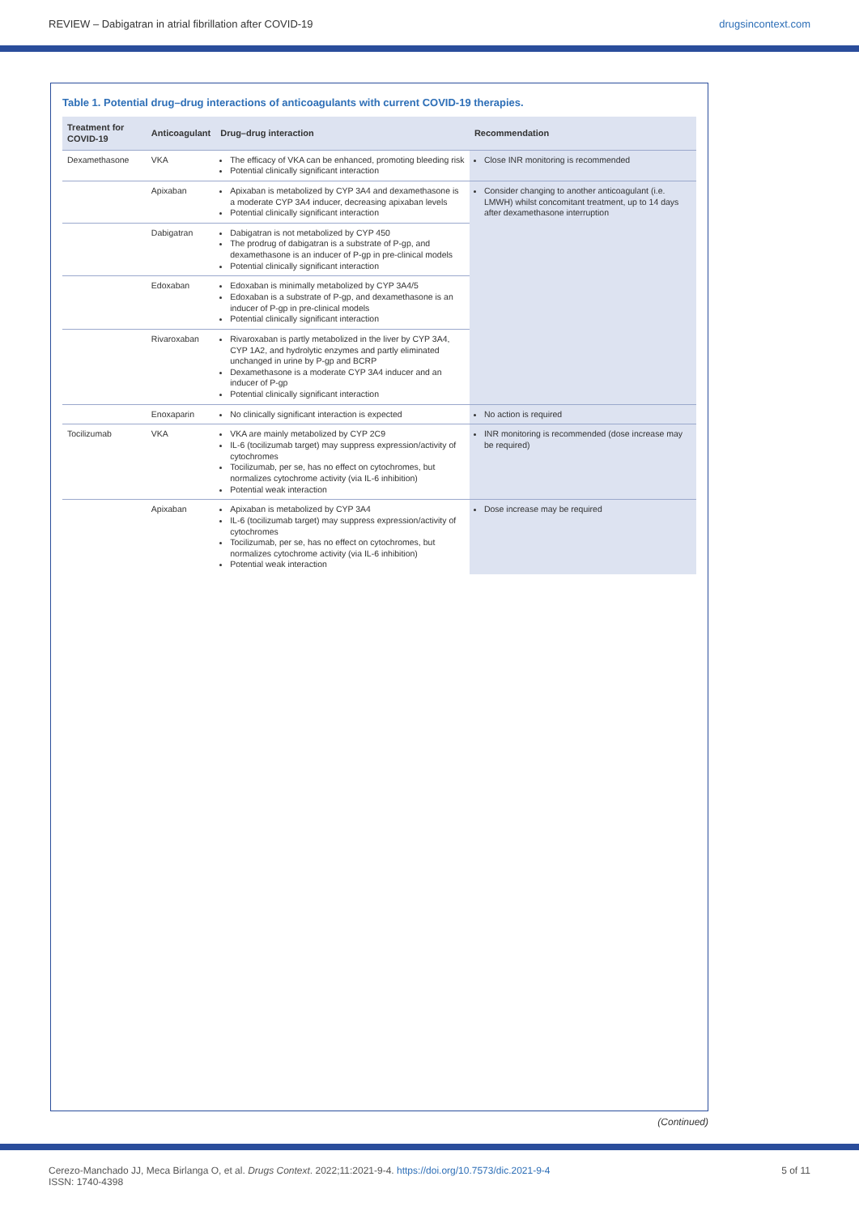REVIEW – Dabigatran in atrial fibrillation after COVID-19 drugsincontext.com
Table 1. Potential drug–drug interactions of anticoagulants with current COVID-19 therapies.
| Treatment for COVID-19 | Anticoagulant | Drug–drug interaction | Recommendation |
| --- | --- | --- | --- |
| Dexamethasone | VKA | The efficacy of VKA can be enhanced, promoting bleeding risk Potential clinically significant interaction | Close INR monitoring is recommended |
| | Apixaban | Apixaban is metabolized by CYP 3A4 and dexamethasone is a moderate CYP 3A4 inducer, decreasing apixaban levels Potential clinically significant interaction | Consider changing to another anticoagulant (i.e. LMWH) whilst concomitant treatment, up to 14 days after dexamethasone interruption |
| | Dabigatran | Dabigatran is not metabolized by CYP 450 The prodrug of dabigatran is a substrate of P-gp, and dexamethasone is an inducer of P-gp in pre-clinical models Potential clinically significant interaction | |
| | Edoxaban | Edoxaban is minimally metabolized by CYP 3A4/5 Edoxaban is a substrate of P-gp, and dexamethasone is an inducer of P-gp in pre-clinical models Potential clinically significant interaction | |
| | Rivaroxaban | Rivaroxaban is partly metabolized in the liver by CYP 3A4, CYP 1A2, and hydrolytic enzymes and partly eliminated unchanged in urine by P-gp and BCRP Dexamethasone is a moderate CYP 3A4 inducer and an inducer of P-gp Potential clinically significant interaction | |
| | Enoxaparin | No clinically significant interaction is expected | No action is required |
| Tocilizumab | VKA | VKA are mainly metabolized by CYP 2C9 IL-6 (tocilizumab target) may suppress expression/activity of cytochromes Tocilizumab, per se, has no effect on cytochromes, but normalizes cytochrome activity (via IL-6 inhibition) Potential weak interaction | INR monitoring is recommended (dose increase may be required) |
| | Apixaban | Apixaban is metabolized by CYP 3A4 IL-6 (tocilizumab target) may suppress expression/activity of cytochromes Tocilizumab, per se, has no effect on cytochromes, but normalizes cytochrome activity (via IL-6 inhibition) Potential weak interaction | Dose increase may be required |
(Continued)
Cerezo-Manchado JJ, Meca Birlanga O, et al. Drugs Context. 2022;11:2021-9-4. https://doi.org/10.7573/dic.2021-9-4
ISSN: 1740-4398 5 of 11